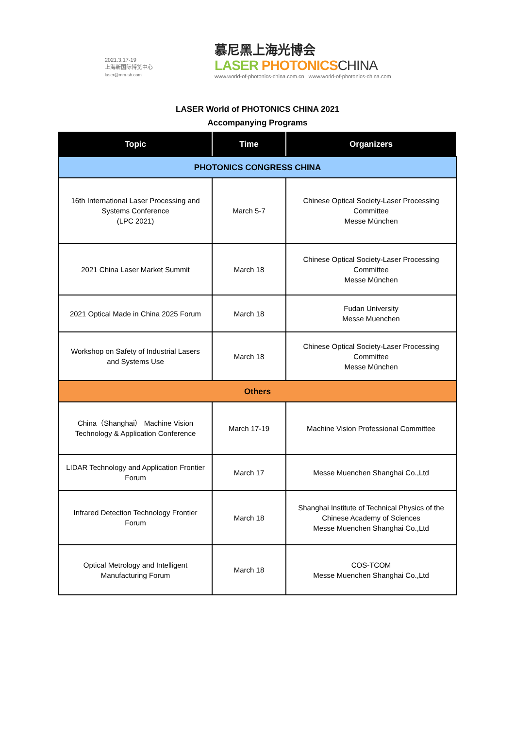2021.3.17-19
上海新国际博览中心
laser@mm-sh.com
慕尼黑上海光博会
LASER PHOTONICSCHINA
www.world-of-photonics-china.com.cn www.world-of-photonics-china.com
LASER World of PHOTONICS CHINA 2021
Accompanying Programs
| Topic | Time | Organizers |
| --- | --- | --- |
| PHOTONICS CONGRESS CHINA | | |
| 16th International Laser Processing and Systems Conference (LPC 2021) | March 5-7 | Chinese Optical Society-Laser Processing Committee Messe München |
| 2021 China Laser Market Summit | March 18 | Chinese Optical Society-Laser Processing Committee Messe München |
| 2021 Optical Made in China 2025 Forum | March 18 | Fudan University Messe Muenchen |
| Workshop on Safety of Industrial Lasers and Systems Use | March 18 | Chinese Optical Society-Laser Processing Committee Messe München |
| Others | | |
| China（Shanghai） Machine Vision Technology & Application Conference | March 17-19 | Machine Vision Professional Committee |
| LIDAR Technology and Application Frontier Forum | March 17 | Messe Muenchen Shanghai Co.,Ltd |
| Infrared Detection Technology Frontier Forum | March 18 | Shanghai Institute of Technical Physics of the Chinese Academy of Sciences Messe Muenchen Shanghai Co.,Ltd |
| Optical Metrology and Intelligent Manufacturing Forum | March 18 | COS-TCOM Messe Muenchen Shanghai Co.,Ltd |